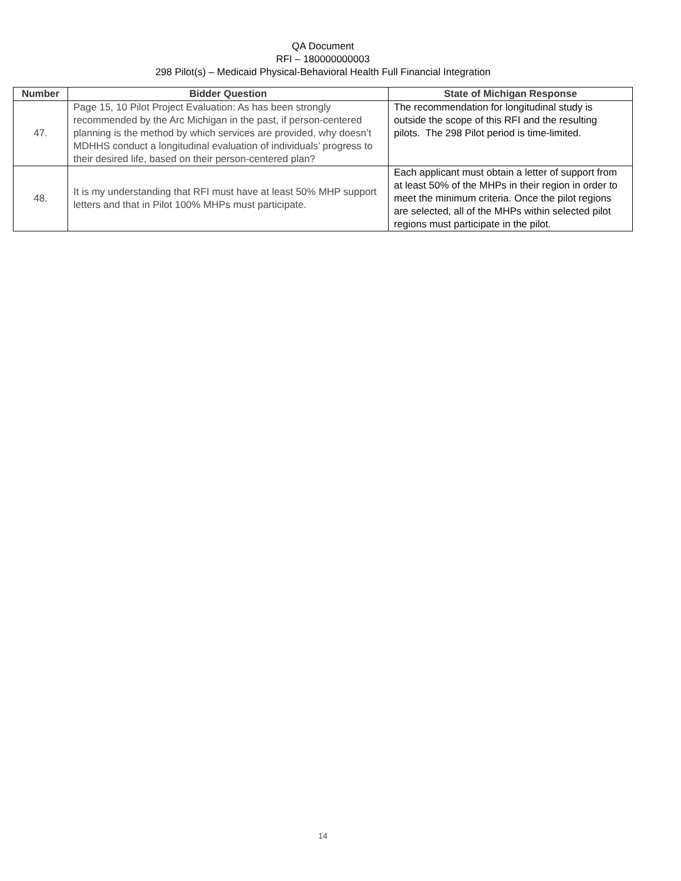QA Document
RFI – 180000000003
298 Pilot(s) – Medicaid Physical-Behavioral Health Full Financial Integration
| Number | Bidder Question | State of Michigan Response |
| --- | --- | --- |
| 47. | Page 15, 10 Pilot Project Evaluation: As has been strongly recommended by the Arc Michigan in the past, if person-centered planning is the method by which services are provided, why doesn’t MDHHS conduct a longitudinal evaluation of individuals’ progress to their desired life, based on their person-centered plan? | The recommendation for longitudinal study is outside the scope of this RFI and the resulting pilots. The 298 Pilot period is time-limited. |
| 48. | It is my understanding that RFI must have at least 50% MHP support letters and that in Pilot 100% MHPs must participate. | Each applicant must obtain a letter of support from at least 50% of the MHPs in their region in order to meet the minimum criteria. Once the pilot regions are selected, all of the MHPs within selected pilot regions must participate in the pilot. |
14